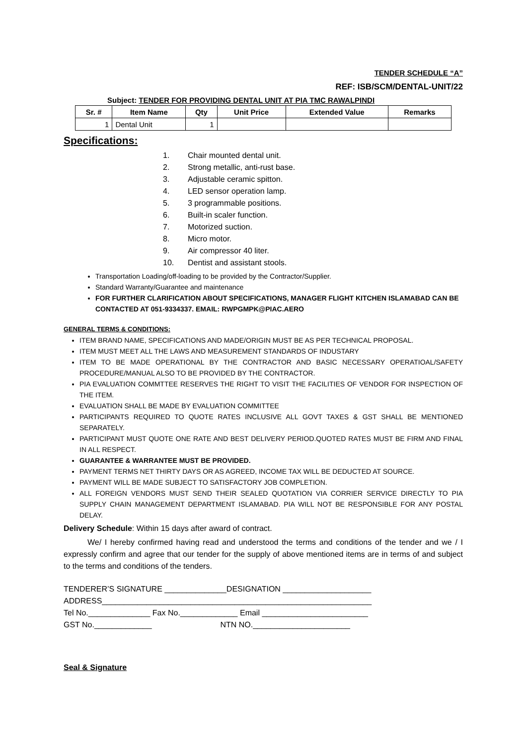TENDER SCHEDULE “A”
REF: ISB/SCM/DENTAL-UNIT/22
Subject: TENDER FOR PROVIDING DENTAL UNIT AT PIA TMC RAWALPINDI
| Sr. # | Item Name | Qty | Unit Price | Extended Value | Remarks |
| --- | --- | --- | --- | --- | --- |
| 1 | Dental Unit | 1 | | | |
Specifications:
1. Chair mounted dental unit.
2. Strong metallic, anti-rust base.
3. Adjustable ceramic spitton.
4. LED sensor operation lamp.
5. 3 programmable positions.
6. Built-in scaler function.
7. Motorized suction.
8. Micro motor.
9. Air compressor 40 liter.
10. Dentist and assistant stools.
Transportation Loading/off-loading to be provided by the Contractor/Supplier.
Standard Warranty/Guarantee and maintenance
FOR FURTHER CLARIFICATION ABOUT SPECIFICATIONS, MANAGER FLIGHT KITCHEN ISLAMABAD CAN BE CONTACTED AT 051-9334337. EMAIL: RWPGMPK@PIAC.AERO
GENERAL TERMS & CONDITIONS:
ITEM BRAND NAME, SPECIFICATIONS AND MADE/ORIGIN MUST BE AS PER TECHNICAL PROPOSAL.
ITEM MUST MEET ALL THE LAWS AND MEASUREMENT STANDARDS OF INDUSTARY
ITEM TO BE MADE OPERATIONAL BY THE CONTRACTOR AND BASIC NECESSARY OPERATIOAL/SAFETY PROCEDURE/MANUAL ALSO TO BE PROVIDED BY THE CONTRACTOR.
PIA EVALUATION COMMTTEE RESERVES THE RIGHT TO VISIT THE FACILITIES OF VENDOR FOR INSPECTION OF THE ITEM.
EVALUATION SHALL BE MADE BY EVALUATION COMMITTEE
PARTICIPANTS REQUIRED TO QUOTE RATES INCLUSIVE ALL GOVT TAXES & GST SHALL BE MENTIONED SEPARATELY.
PARTICIPANT MUST QUOTE ONE RATE AND BEST DELIVERY PERIOD.QUOTED RATES MUST BE FIRM AND FINAL IN ALL RESPECT.
GUARANTEE & WARRANTEE MUST BE PROVIDED.
PAYMENT TERMS NET THIRTY DAYS OR AS AGREED, INCOME TAX WILL BE DEDUCTED AT SOURCE.
PAYMENT WILL BE MADE SUBJECT TO SATISFACTORY JOB COMPLETION.
ALL FOREIGN VENDORS MUST SEND THEIR SEALED QUOTATION VIA CORRIER SERVICE DIRECTLY TO PIA SUPPLY CHAIN MANAGEMENT DEPARTMENT ISLAMABAD. PIA WILL NOT BE RESPONSIBLE FOR ANY POSTAL DELAY.
Delivery Schedule: Within 15 days after award of contract.
We/ I hereby confirmed having read and understood the terms and conditions of the tender and we / I expressly confirm and agree that our tender for the supply of above mentioned items are in terms of and subject to the terms and conditions of the tenders.
TENDERER’S SIGNATURE ______________DESIGNATION ____________________ ADDRESS_____________________________________________________________ Tel No.______________ Fax No._____________ Email ________________________ GST No._____________ NTN NO.______________________
Seal & Signature